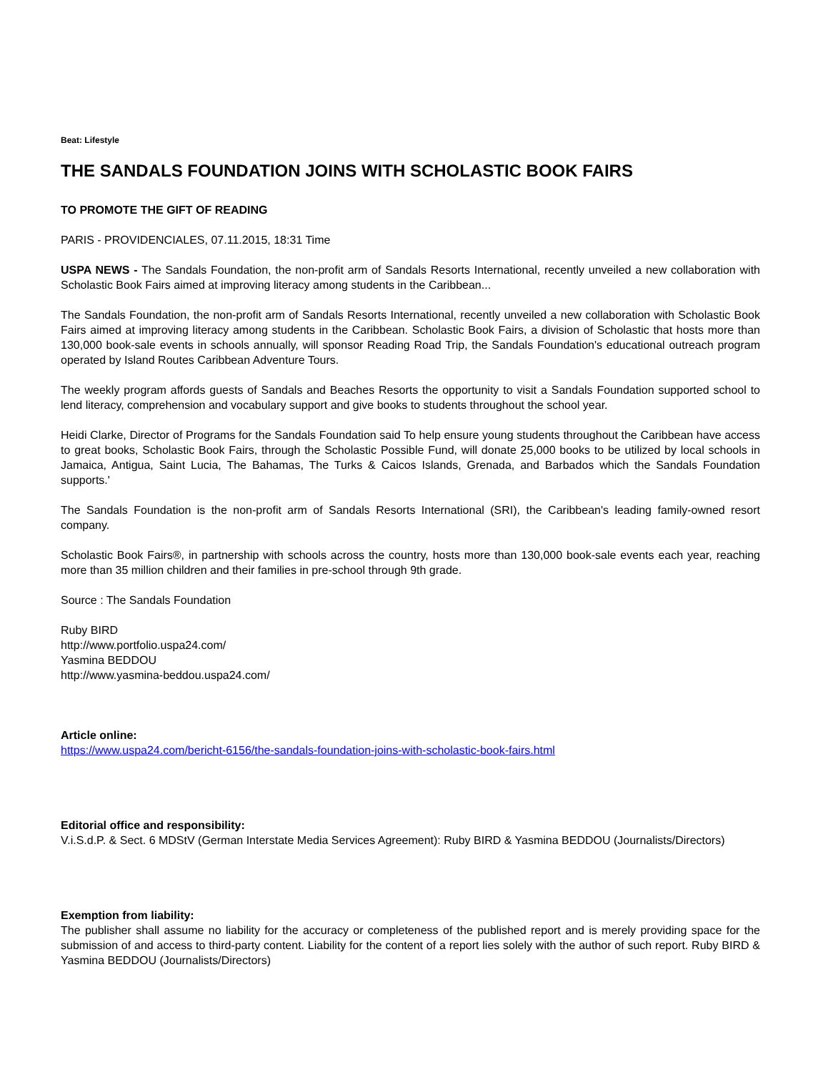Beat: Lifestyle
THE SANDALS FOUNDATION JOINS WITH SCHOLASTIC BOOK FAIRS
TO PROMOTE THE GIFT OF READING
PARIS - PROVIDENCIALES, 07.11.2015, 18:31 Time
USPA NEWS - The Sandals Foundation, the non-profit arm of Sandals Resorts International, recently unveiled a new collaboration with Scholastic Book Fairs aimed at improving literacy among students in the Caribbean...
The Sandals Foundation, the non-profit arm of Sandals Resorts International, recently unveiled a new collaboration with Scholastic Book Fairs aimed at improving literacy among students in the Caribbean. Scholastic Book Fairs, a division of Scholastic that hosts more than 130,000 book-sale events in schools annually, will sponsor Reading Road Trip, the Sandals Foundation's educational outreach program operated by Island Routes Caribbean Adventure Tours.
The weekly program affords guests of Sandals and Beaches Resorts the opportunity to visit a Sandals Foundation supported school to lend literacy, comprehension and vocabulary support and give books to students throughout the school year.
Heidi Clarke, Director of Programs for the Sandals Foundation said To help ensure young students throughout the Caribbean have access to great books, Scholastic Book Fairs, through the Scholastic Possible Fund, will donate 25,000 books to be utilized by local schools in Jamaica, Antigua, Saint Lucia, The Bahamas, The Turks & Caicos Islands, Grenada, and Barbados which the Sandals Foundation supports.'
The Sandals Foundation is the non-profit arm of Sandals Resorts International (SRI), the Caribbean's leading family-owned resort company.
Scholastic Book Fairs®, in partnership with schools across the country, hosts more than 130,000 book-sale events each year, reaching more than 35 million children and their families in pre-school through 9th grade.
Source : The Sandals Foundation
Ruby BIRD
http://www.portfolio.uspa24.com/
Yasmina BEDDOU
http://www.yasmina-beddou.uspa24.com/
Article online:
https://www.uspa24.com/bericht-6156/the-sandals-foundation-joins-with-scholastic-book-fairs.html
Editorial office and responsibility:
V.i.S.d.P. & Sect. 6 MDStV (German Interstate Media Services Agreement): Ruby BIRD & Yasmina BEDDOU (Journalists/Directors)
Exemption from liability:
The publisher shall assume no liability for the accuracy or completeness of the published report and is merely providing space for the submission of and access to third-party content. Liability for the content of a report lies solely with the author of such report. Ruby BIRD & Yasmina BEDDOU (Journalists/Directors)